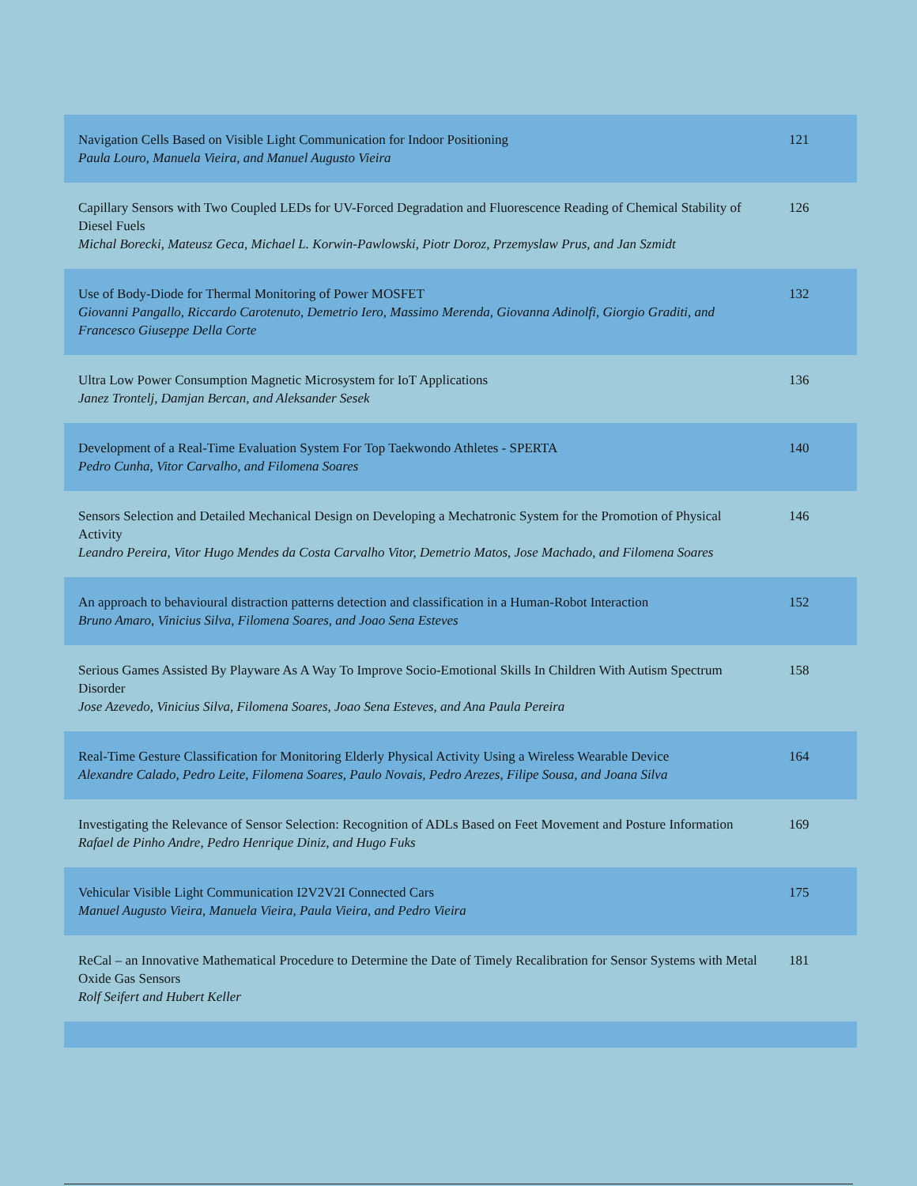| Navigation Cells Based on Visible Light Communication for Indoor Positioning Paula Louro, Manuela Vieira, and Manuel Augusto Vieira | 121 |
| Capillary Sensors with Two Coupled LEDs for UV-Forced Degradation and Fluorescence Reading of Chemical Stability of Diesel Fuels Michal Borecki, Mateusz Geca, Michael L. Korwin-Pawlowski, Piotr Doroz, Przemyslaw Prus, and Jan Szmidt | 126 |
| Use of Body-Diode for Thermal Monitoring of Power MOSFET Giovanni Pangallo, Riccardo Carotenuto, Demetrio Iero, Massimo Merenda, Giovanna Adinolfi, Giorgio Graditi, and Francesco Giuseppe Della Corte | 132 |
| Ultra Low Power Consumption Magnetic Microsystem for IoT Applications Janez Trontelj, Damjan Bercan, and Aleksander Sesek | 136 |
| Development of a Real-Time Evaluation System For Top Taekwondo Athletes - SPERTA Pedro Cunha, Vitor Carvalho, and Filomena Soares | 140 |
| Sensors Selection and Detailed Mechanical Design on Developing a Mechatronic System for the Promotion of Physical Activity Leandro Pereira, Vitor Hugo Mendes da Costa Carvalho Vitor, Demetrio Matos, Jose Machado, and Filomena Soares | 146 |
| An approach to behavioural distraction patterns detection and classification in a Human-Robot Interaction Bruno Amaro, Vinicius Silva, Filomena Soares, and Joao Sena Esteves | 152 |
| Serious Games Assisted By Playware As A Way To Improve Socio-Emotional Skills In Children With Autism Spectrum Disorder Jose Azevedo, Vinicius Silva, Filomena Soares, Joao Sena Esteves, and Ana Paula Pereira | 158 |
| Real-Time Gesture Classification for Monitoring Elderly Physical Activity Using a Wireless Wearable Device Alexandre Calado, Pedro Leite, Filomena Soares, Paulo Novais, Pedro Arezes, Filipe Sousa, and Joana Silva | 164 |
| Investigating the Relevance of Sensor Selection: Recognition of ADLs Based on Feet Movement and Posture Information Rafael de Pinho Andre, Pedro Henrique Diniz, and Hugo Fuks | 169 |
| Vehicular Visible Light Communication I2V2V2I Connected Cars Manuel Augusto Vieira, Manuela Vieira, Paula Vieira, and Pedro Vieira | 175 |
| ReCal – an Innovative Mathematical Procedure to Determine the Date of Timely Recalibration for Sensor Systems with Metal Oxide Gas Sensors Rolf Seifert and Hubert Keller | 181 |